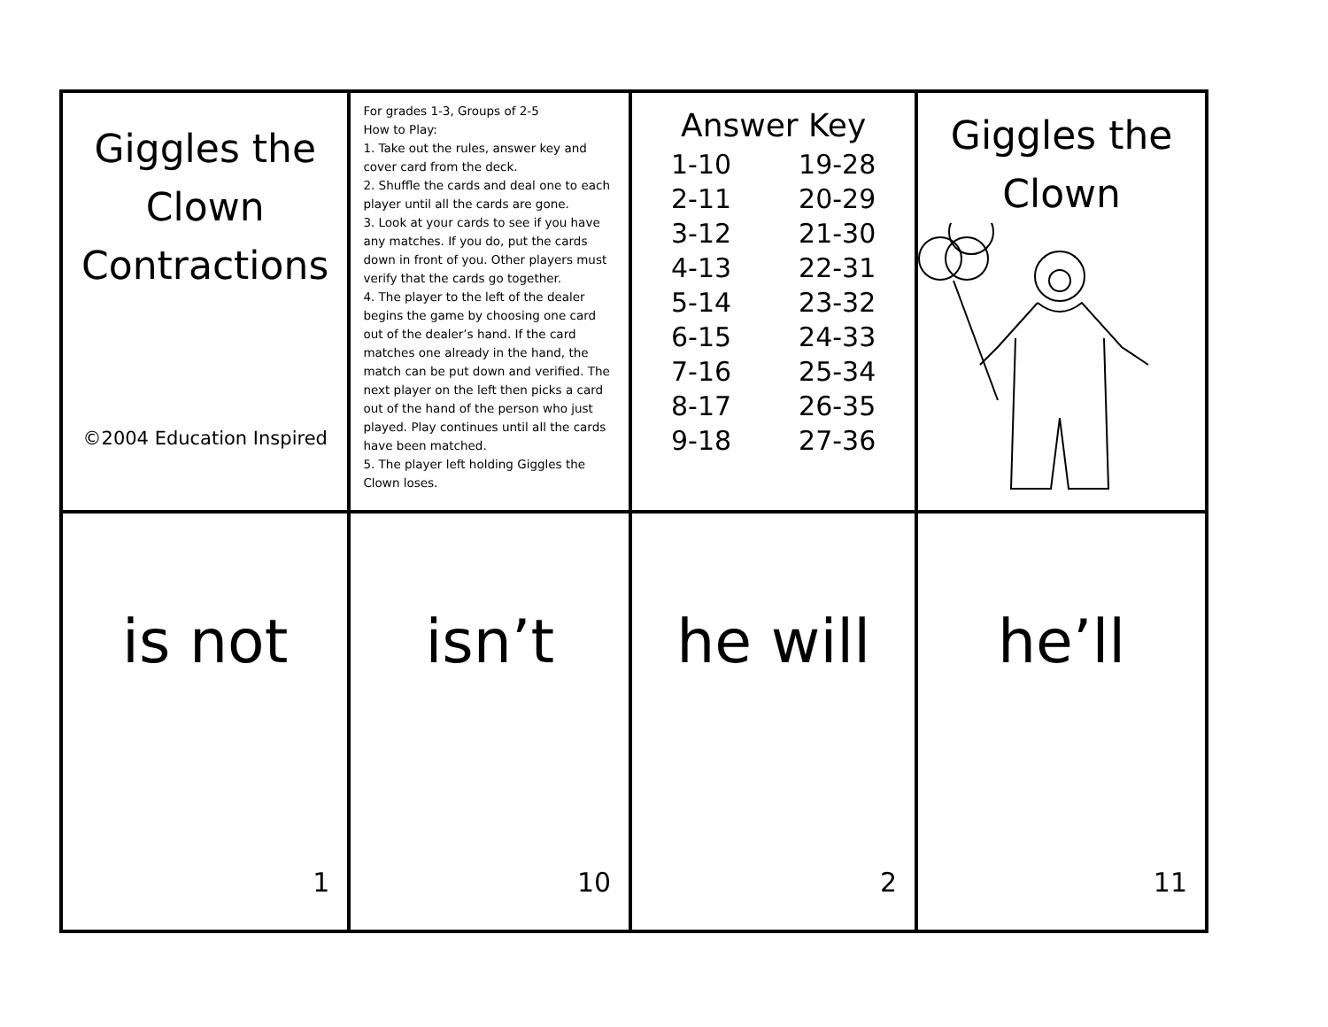| Giggles the Clown Contractions ©2004 Education Inspired | For grades 1-3, Groups of 2-5 How to Play: 1. Take out the rules, answer key and cover card from the deck. 2. Shuffle the cards and deal one to each player until all the cards are gone. 3. Look at your cards to see if you have any matches. If you do, put the cards down in front of you. Other players must verify that the cards go together. 4. The player to the left of the dealer begins the game by choosing one card out of the dealer’s hand. If the card matches one already in the hand, the match can be put down and verified. The next player on the left then picks a card out of the hand of the person who just played. Play continues until all the cards have been matched. 5. The player left holding Giggles the Clown loses. | Answer Key / 1-10 / 19-28 / / 2-11 / 20-29 / / 3-12 / 21-30 / / 4-13 / 22-31 / / 5-14 / 23-32 / / 6-15 / 24-33 / / 7-16 / 25-34 / / 8-17 / 26-35 / / 9-18 / 27-36 / | Giggles the Clown |
| is not 1 | isn’t 10 | he will 2 | he’ll 11 |